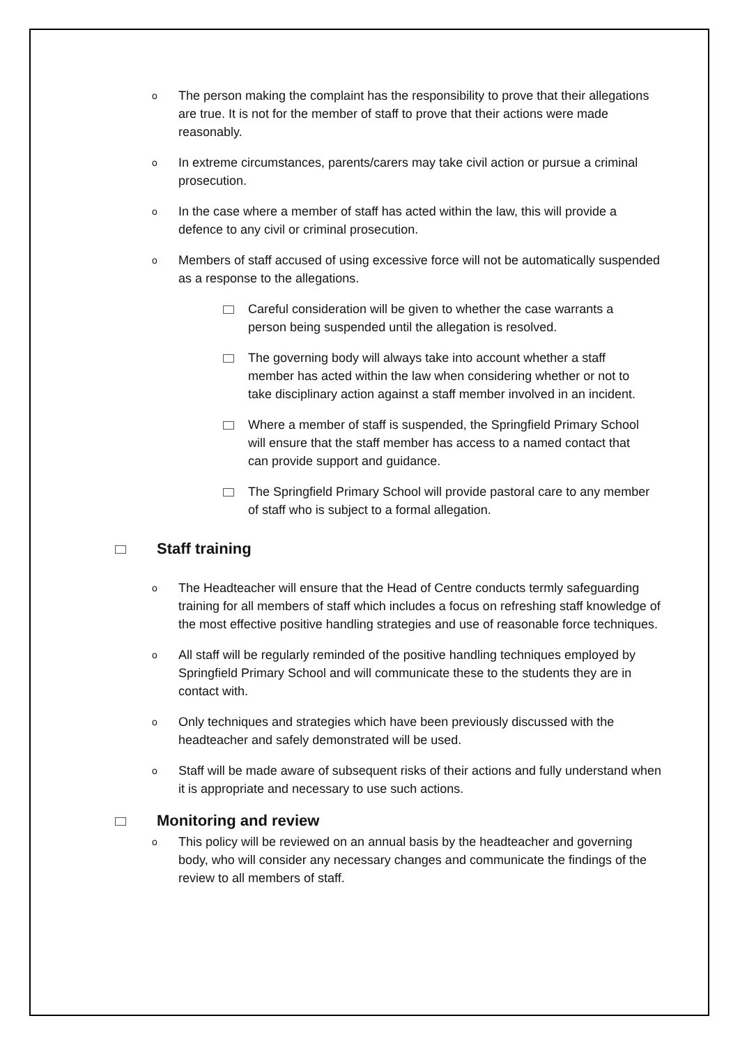o The person making the complaint has the responsibility to prove that their allegations are true. It is not for the member of staff to prove that their actions were made reasonably.
o In extreme circumstances, parents/carers may take civil action or pursue a criminal prosecution.
o In the case where a member of staff has acted within the law, this will provide a defence to any civil or criminal prosecution.
o Members of staff accused of using excessive force will not be automatically suspended as a response to the allegations.
Careful consideration will be given to whether the case warrants a person being suspended until the allegation is resolved.
The governing body will always take into account whether a staff member has acted within the law when considering whether or not to take disciplinary action against a staff member involved in an incident.
Where a member of staff is suspended, the Springfield Primary School will ensure that the staff member has access to a named contact that can provide support and guidance.
The Springfield Primary School will provide pastoral care to any member of staff who is subject to a formal allegation.
Staff training
o The Headteacher will ensure that the Head of Centre conducts termly safeguarding training for all members of staff which includes a focus on refreshing staff knowledge of the most effective positive handling strategies and use of reasonable force techniques.
o All staff will be regularly reminded of the positive handling techniques employed by Springfield Primary School and will communicate these to the students they are in contact with.
o Only techniques and strategies which have been previously discussed with the headteacher and safely demonstrated will be used.
o Staff will be made aware of subsequent risks of their actions and fully understand when it is appropriate and necessary to use such actions.
Monitoring and review
o This policy will be reviewed on an annual basis by the headteacher and governing body, who will consider any necessary changes and communicate the findings of the review to all members of staff.